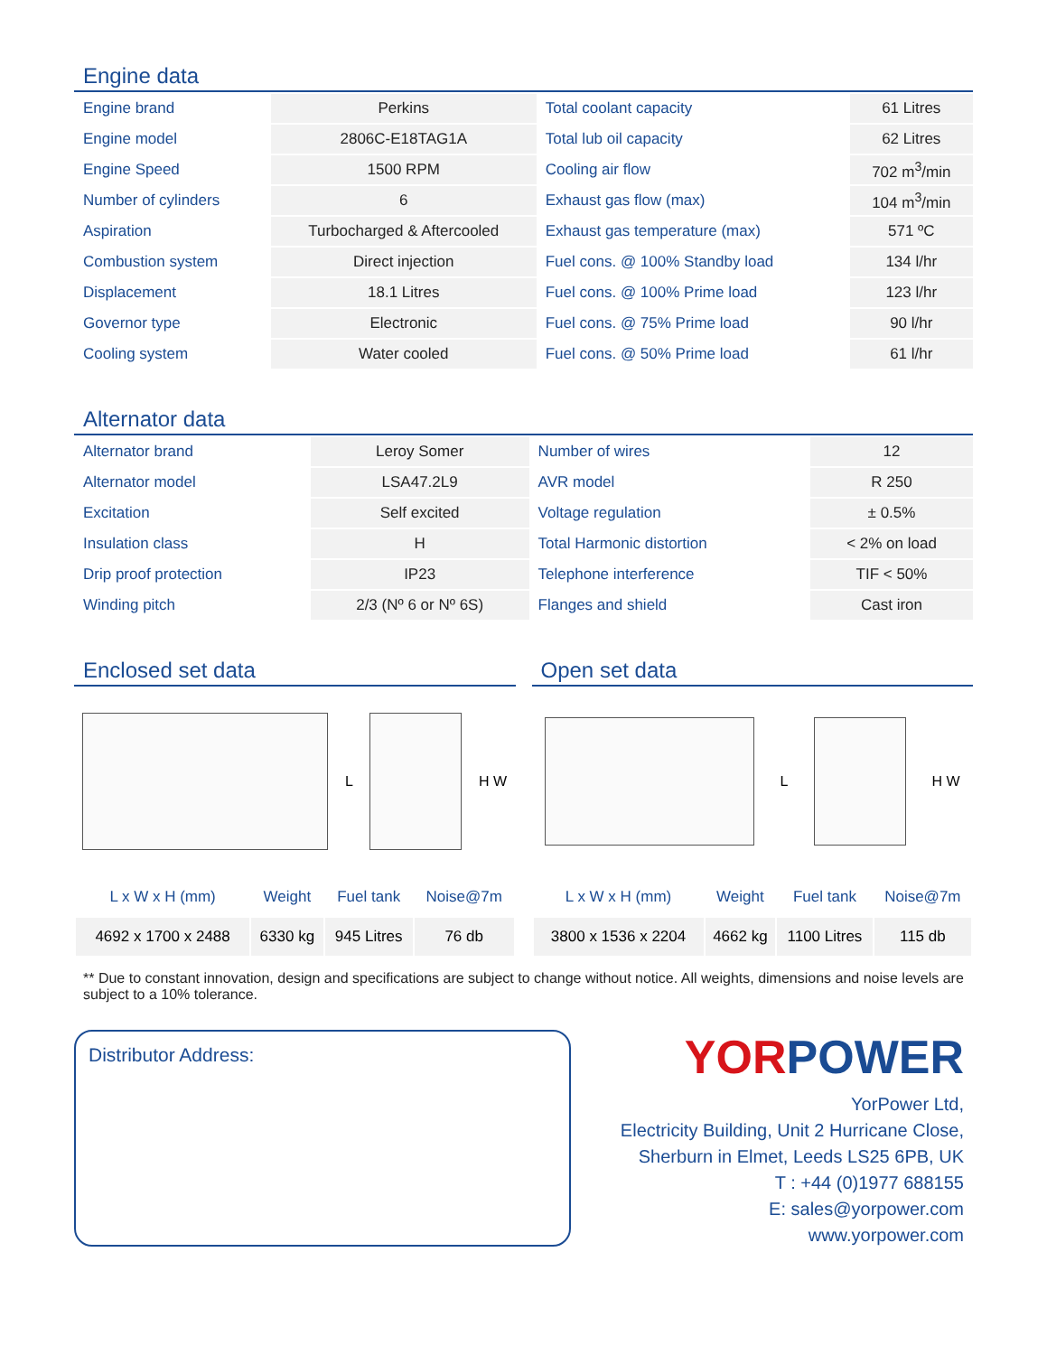Engine data
| Engine brand | Perkins | Total coolant capacity | 61 Litres |
| Engine model | 2806C-E18TAG1A | Total lub oil capacity | 62 Litres |
| Engine Speed | 1500 RPM | Cooling air flow | 702 m<sup>3</sup>/min |
| Number of cylinders | 6 | Exhaust gas flow (max) | 104 m<sup>3</sup>/min |
| Aspiration | Turbocharged & Aftercooled | Exhaust gas temperature (max) | 571 ºC |
| Combustion system | Direct injection | Fuel cons. @ 100% Standby load | 134 l/hr |
| Displacement | 18.1 Litres | Fuel cons. @ 100% Prime load | 123 l/hr |
| Governor type | Electronic | Fuel cons. @ 75% Prime load | 90 l/hr |
| Cooling system | Water cooled | Fuel cons. @ 50% Prime load | 61 l/hr |
Alternator data
| Alternator brand | Leroy Somer | Number of wires | 12 |
| Alternator model | LSA47.2L9 | AVR model | R 250 |
| Excitation | Self excited | Voltage regulation | ± 0.5% |
| Insulation class | H | Total Harmonic distortion | < 2% on load |
| Drip proof protection | IP23 | Telephone interference | TIF < 50% |
| Winding pitch | 2/3 (Nº 6 or Nº 6S) | Flanges and shield | Cast iron |
Enclosed set data
L H W
| L x W x H (mm) | Weight | Fuel tank | Noise@7m |
| --- | --- | --- | --- |
| 4692 x 1700 x 2488 | 6330 kg | 945 Litres | 76 db |
Open set data
L H W
| L x W x H (mm) | Weight | Fuel tank | Noise@7m |
| --- | --- | --- | --- |
| 3800 x 1536 x 2204 | 4662 kg | 1100 Litres | 115 db |
** Due to constant innovation, design and specifications are subject to change without notice. All weights, dimensions and noise levels are subject to a 10% tolerance.
Distributor Address:
YOR POWER
YorPower Ltd,
Electricity Building, Unit 2 Hurricane Close,
Sherburn in Elmet, Leeds LS25 6PB, UK
T : +44 (0)1977 688155
E: sales@yorpower.com
www.yorpower.com